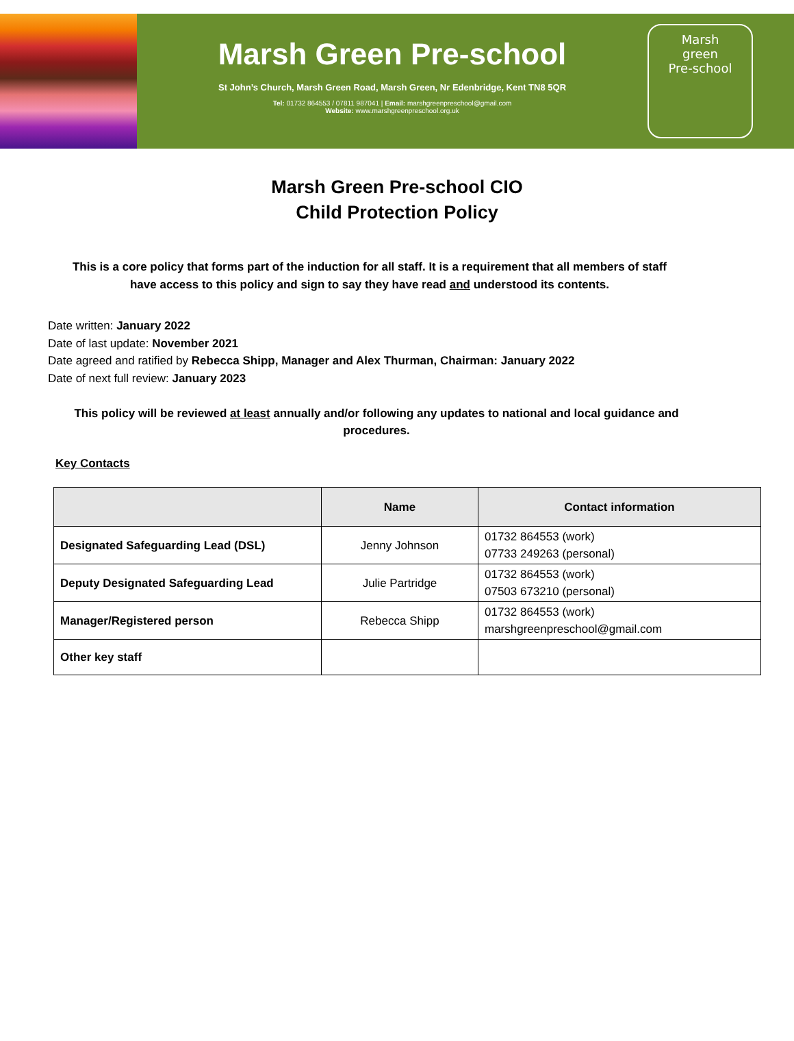Marsh Green Pre-school
St John’s Church, Marsh Green Road, Marsh Green, Nr Edenbridge, Kent TN8 5QR
Tel: 01732 864553 / 07811 987041 | Email: marshgreenpreschool@gmail.com
Website: www.marshgreenpreschool.org.uk
Marsh
green
Pre-school
Marsh Green Pre-school CIO
Child Protection Policy
This is a core policy that forms part of the induction for all staff. It is a requirement that all members of staff have access to this policy and sign to say they have read and understood its contents.
Date written: January 2022
Date of last update: November 2021
Date agreed and ratified by Rebecca Shipp, Manager and Alex Thurman, Chairman: January 2022
Date of next full review: January 2023
This policy will be reviewed at least annually and/or following any updates to national and local guidance and procedures.
Key Contacts
| | Name | Contact information |
| --- | --- | --- |
| Designated Safeguarding Lead (DSL) | Jenny Johnson | 01732 864553 (work) 07733 249263 (personal) |
| Deputy Designated Safeguarding Lead | Julie Partridge | 01732 864553 (work) 07503 673210 (personal) |
| Manager/Registered person | Rebecca Shipp | 01732 864553 (work) marshgreenpreschool@gmail.com |
| Other key staff | | |